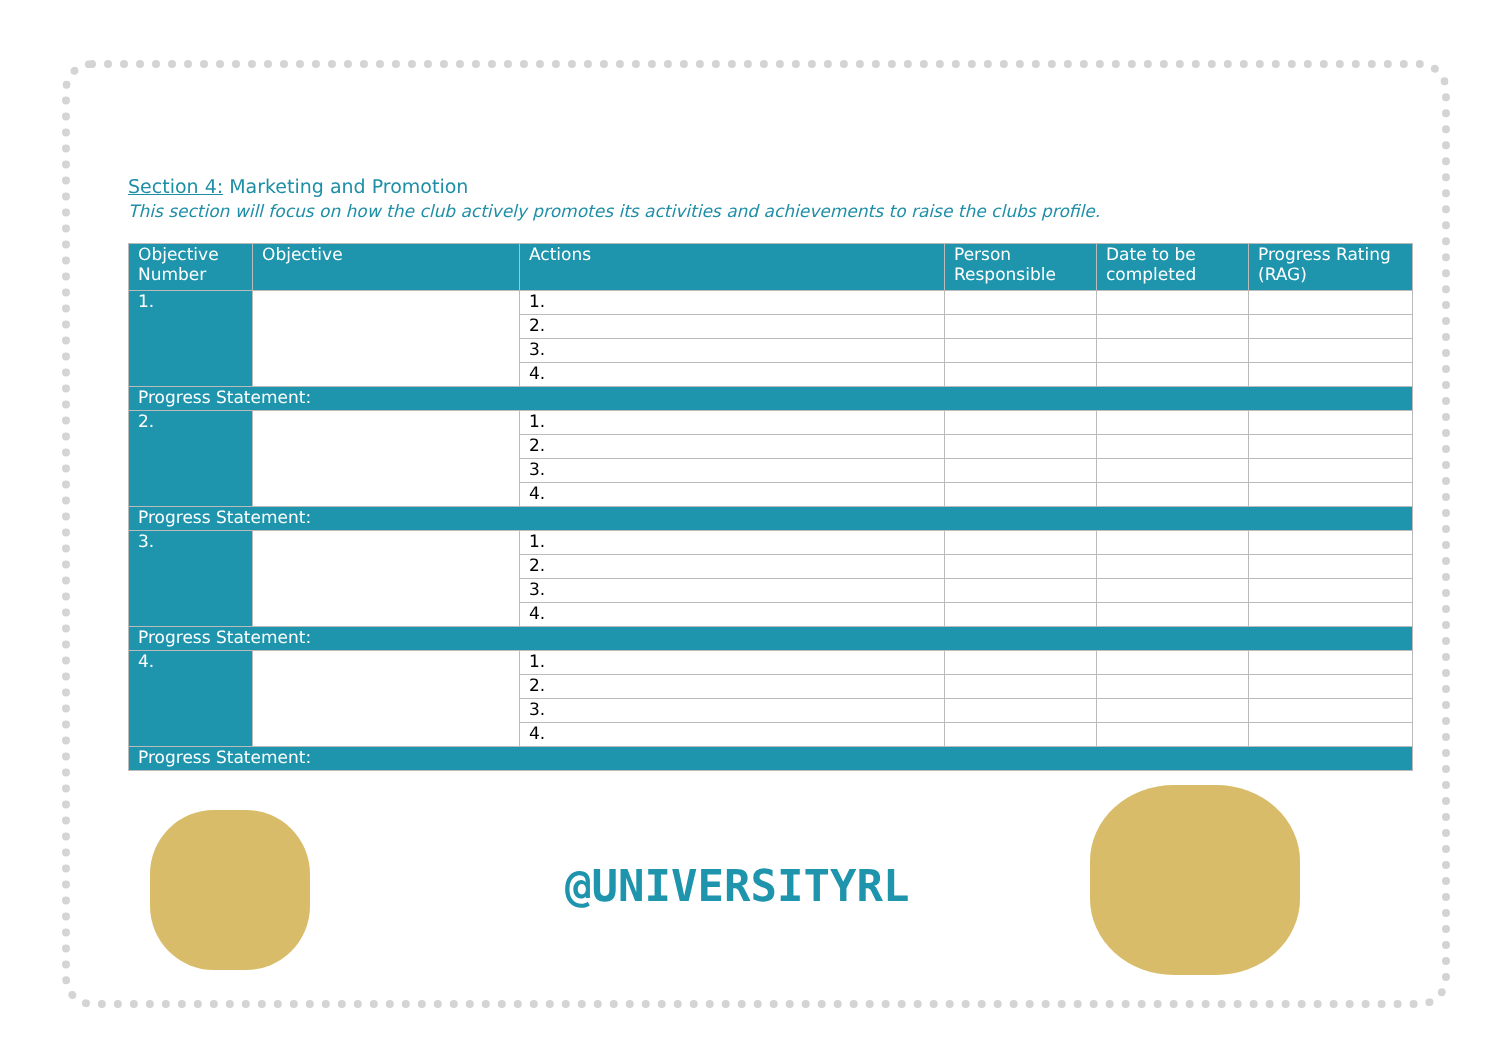Section 4: Marketing and Promotion
This section will focus on how the club actively promotes its activities and achievements to raise the clubs profile.
| Objective Number | Objective | Actions | Person Responsible | Date to be completed | Progress Rating (RAG) |
| --- | --- | --- | --- | --- | --- |
| 1. | | 1. | | | |
| | | 2. | | | |
| | | 3. | | | |
| | | 4. | | | |
| Progress Statement: | | | | | |
| 2. | | 1. | | | |
| | | 2. | | | |
| | | 3. | | | |
| | | 4. | | | |
| Progress Statement: | | | | | |
| 3. | | 1. | | | |
| | | 2. | | | |
| | | 3. | | | |
| | | 4. | | | |
| Progress Statement: | | | | | |
| 4. | | 1. | | | |
| | | 2. | | | |
| | | 3. | | | |
| | | 4. | | | |
| Progress Statement: | | | | | |
@UNIVERSITYRL